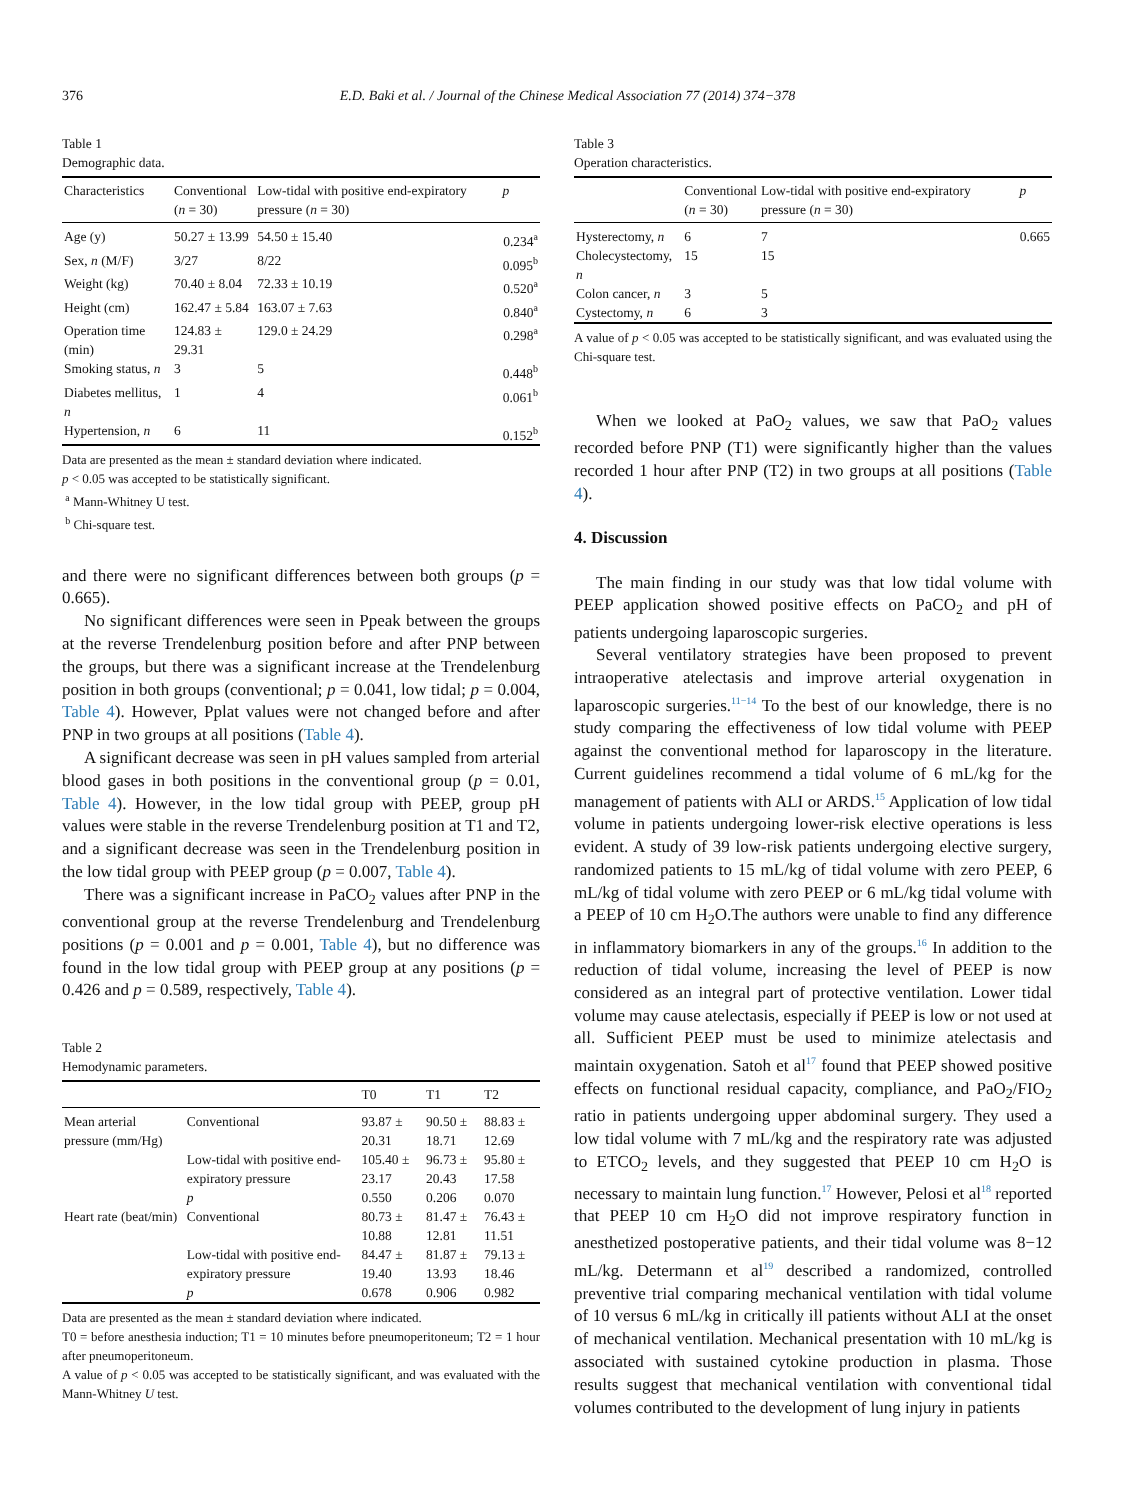376 E.D. Baki et al. / Journal of the Chinese Medical Association 77 (2014) 374−378
Table 1
Demographic data.
| Characteristics | Conventional ( n = 30) | Low-tidal with positive end-expiratory pressure ( n = 30) | p |
| --- | --- | --- | --- |
| Age (y) | 50.27 ± 13.99 | 54.50 ± 15.40 | 0.234<sup>a</sup> |
| Sex, n (M/F) | 3/27 | 8/22 | 0.095<sup>b</sup> |
| Weight (kg) | 70.40 ± 8.04 | 72.33 ± 10.19 | 0.520<sup>a</sup> |
| Height (cm) | 162.47 ± 5.84 | 163.07 ± 7.63 | 0.840<sup>a</sup> |
| Operation time (min) | 124.83 ± 29.31 | 129.0 ± 24.29 | 0.298<sup>a</sup> |
| Smoking status, n | 3 | 5 | 0.448<sup>b</sup> |
| Diabetes mellitus, n | 1 | 4 | 0.061<sup>b</sup> |
| Hypertension, n | 6 | 11 | 0.152<sup>b</sup> |
Data are presented as the mean ± standard deviation where indicated.
p < 0.05 was accepted to be statistically significant.
<sup>a</sup> Mann-Whitney U test.
<sup>b</sup> Chi-square test.
and there were no significant differences between both groups (p = 0.665).
No significant differences were seen in Ppeak between the groups at the reverse Trendelenburg position before and after PNP between the groups, but there was a significant increase at the Trendelenburg position in both groups (conventional; p = 0.041, low tidal; p = 0.004, Table 4). However, Pplat values were not changed before and after PNP in two groups at all positions (Table 4).
A significant decrease was seen in pH values sampled from arterial blood gases in both positions in the conventional group (p = 0.01, Table 4). However, in the low tidal group with PEEP, group pH values were stable in the reverse Trendelenburg position at T1 and T2, and a significant decrease was seen in the Trendelenburg position in the low tidal group with PEEP group (p = 0.007, Table 4).
There was a significant increase in PaCO<sub>2</sub> values after PNP in the conventional group at the reverse Trendelenburg and Trendelenburg positions (p = 0.001 and p = 0.001, Table 4), but no difference was found in the low tidal group with PEEP group at any positions (p = 0.426 and p = 0.589, respectively, Table 4).
Table 2
Hemodynamic parameters.
| | | T0 | T1 | T2 |
| --- | --- | --- | --- | --- |
| Mean arterial pressure (mm/Hg) | Conventional | 93.87 ± 20.31 | 90.50 ± 18.71 | 88.83 ± 12.69 |
| | Low-tidal with positive end-expiratory pressure | 105.40 ± 23.17 | 96.73 ± 20.43 | 95.80 ± 17.58 |
| | p | 0.550 | 0.206 | 0.070 |
| Heart rate (beat/min) | Conventional | 80.73 ± 10.88 | 81.47 ± 12.81 | 76.43 ± 11.51 |
| | Low-tidal with positive end-expiratory pressure | 84.47 ± 19.40 | 81.87 ± 13.93 | 79.13 ± 18.46 |
| | p | 0.678 | 0.906 | 0.982 |
Data are presented as the mean ± standard deviation where indicated.
T0 = before anesthesia induction; T1 = 10 minutes before pneumoperitoneum; T2 = 1 hour after pneumoperitoneum.
A value of p < 0.05 was accepted to be statistically significant, and was evaluated with the Mann-Whitney U test.
Table 3
Operation characteristics.
| | Conventional ( n = 30) | Low-tidal with positive end-expiratory pressure ( n = 30) | p |
| --- | --- | --- | --- |
| Hysterectomy, n | 6 | 7 | 0.665 |
| Cholecystectomy, n | 15 | 15 | |
| Colon cancer, n | 3 | 5 | |
| Cystectomy, n | 6 | 3 | |
A value of p < 0.05 was accepted to be statistically significant, and was evaluated using the Chi-square test.
When we looked at PaO<sub>2</sub> values, we saw that PaO<sub>2</sub> values recorded before PNP (T1) were significantly higher than the values recorded 1 hour after PNP (T2) in two groups at all positions (Table 4).
4. Discussion
The main finding in our study was that low tidal volume with PEEP application showed positive effects on PaCO<sub>2</sub> and pH of patients undergoing laparoscopic surgeries.
Several ventilatory strategies have been proposed to prevent intraoperative atelectasis and improve arterial oxygenation in laparoscopic surgeries.<sup>11−14</sup> To the best of our knowledge, there is no study comparing the effectiveness of low tidal volume with PEEP against the conventional method for laparoscopy in the literature. Current guidelines recommend a tidal volume of 6 mL/kg for the management of patients with ALI or ARDS.<sup>15</sup> Application of low tidal volume in patients undergoing lower-risk elective operations is less evident. A study of 39 low-risk patients undergoing elective surgery, randomized patients to 15 mL/kg of tidal volume with zero PEEP, 6 mL/kg of tidal volume with zero PEEP or 6 mL/kg tidal volume with a PEEP of 10 cm H<sub>2</sub>O.The authors were unable to find any difference in inflammatory biomarkers in any of the groups.<sup>16</sup> In addition to the reduction of tidal volume, increasing the level of PEEP is now considered as an integral part of protective ventilation. Lower tidal volume may cause atelectasis, especially if PEEP is low or not used at all. Sufficient PEEP must be used to minimize atelectasis and maintain oxygenation. Satoh et al<sup>17</sup> found that PEEP showed positive effects on functional residual capacity, compliance, and PaO<sub>2</sub>/FIO<sub>2</sub> ratio in patients undergoing upper abdominal surgery. They used a low tidal volume with 7 mL/kg and the respiratory rate was adjusted to ETCO<sub>2</sub> levels, and they suggested that PEEP 10 cm H<sub>2</sub>O is necessary to maintain lung function.<sup>17</sup> However, Pelosi et al<sup>18</sup> reported that PEEP 10 cm H<sub>2</sub>O did not improve respiratory function in anesthetized postoperative patients, and their tidal volume was 8−12 mL/kg. Determann et al<sup>19</sup> described a randomized, controlled preventive trial comparing mechanical ventilation with tidal volume of 10 versus 6 mL/kg in critically ill patients without ALI at the onset of mechanical ventilation. Mechanical presentation with 10 mL/kg is associated with sustained cytokine production in plasma. Those results suggest that mechanical ventilation with conventional tidal volumes contributed to the development of lung injury in patients